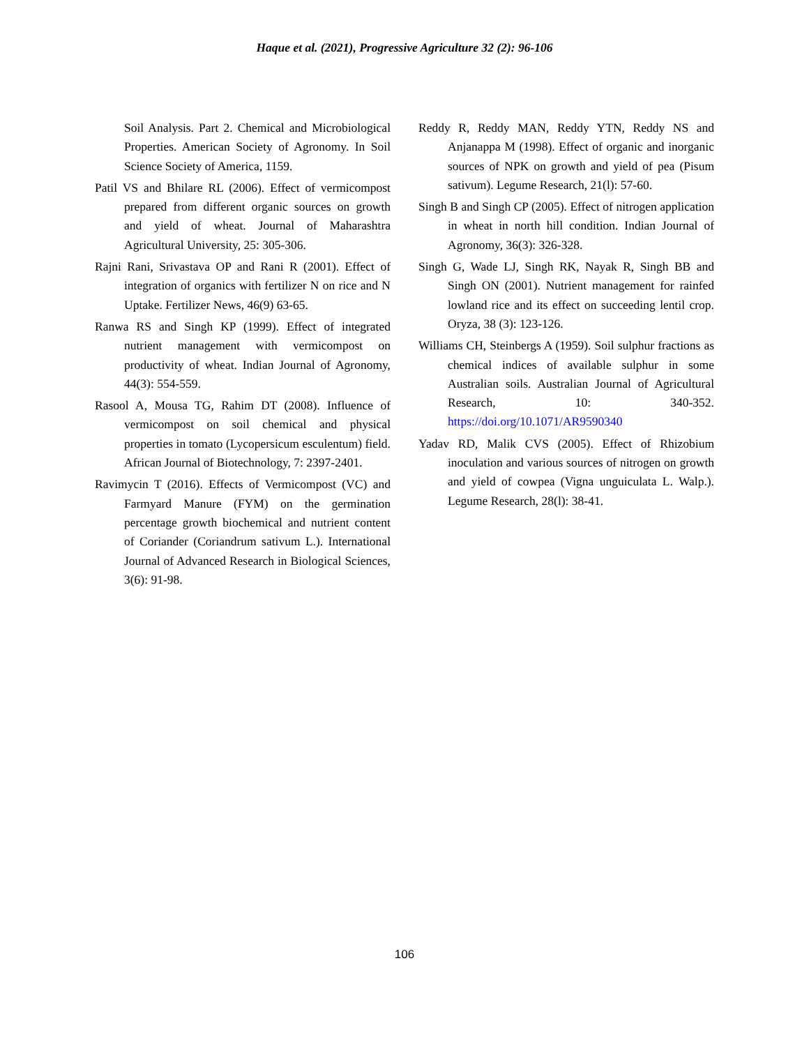Haque et al. (2021), Progressive Agriculture 32 (2): 96-106
Soil Analysis. Part 2. Chemical and Microbiological Properties. American Society of Agronomy. In Soil Science Society of America, 1159.
Patil VS and Bhilare RL (2006). Effect of vermicompost prepared from different organic sources on growth and yield of wheat. Journal of Maharashtra Agricultural University, 25: 305-306.
Rajni Rani, Srivastava OP and Rani R (2001). Effect of integration of organics with fertilizer N on rice and N Uptake. Fertilizer News, 46(9) 63-65.
Ranwa RS and Singh KP (1999). Effect of integrated nutrient management with vermicompost on productivity of wheat. Indian Journal of Agronomy, 44(3): 554-559.
Rasool A, Mousa TG, Rahim DT (2008). Influence of vermicompost on soil chemical and physical properties in tomato (Lycopersicum esculentum) field. African Journal of Biotechnology, 7: 2397-2401.
Ravimycin T (2016). Effects of Vermicompost (VC) and Farmyard Manure (FYM) on the germination percentage growth biochemical and nutrient content of Coriander (Coriandrum sativum L.). International Journal of Advanced Research in Biological Sciences, 3(6): 91-98.
Reddy R, Reddy MAN, Reddy YTN, Reddy NS and Anjanappa M (1998). Effect of organic and inorganic sources of NPK on growth and yield of pea (Pisum sativum). Legume Research, 21(l): 57-60.
Singh B and Singh CP (2005). Effect of nitrogen application in wheat in north hill condition. Indian Journal of Agronomy, 36(3): 326-328.
Singh G, Wade LJ, Singh RK, Nayak R, Singh BB and Singh ON (2001). Nutrient management for rainfed lowland rice and its effect on succeeding lentil crop. Oryza, 38 (3): 123-126.
Williams CH, Steinbergs A (1959). Soil sulphur fractions as chemical indices of available sulphur in some Australian soils. Australian Journal of Agricultural Research, 10: 340-352. https://doi.org/10.1071/AR9590340
Yadav RD, Malik CVS (2005). Effect of Rhizobium inoculation and various sources of nitrogen on growth and yield of cowpea (Vigna unguiculata L. Walp.). Legume Research, 28(l): 38-41.
106